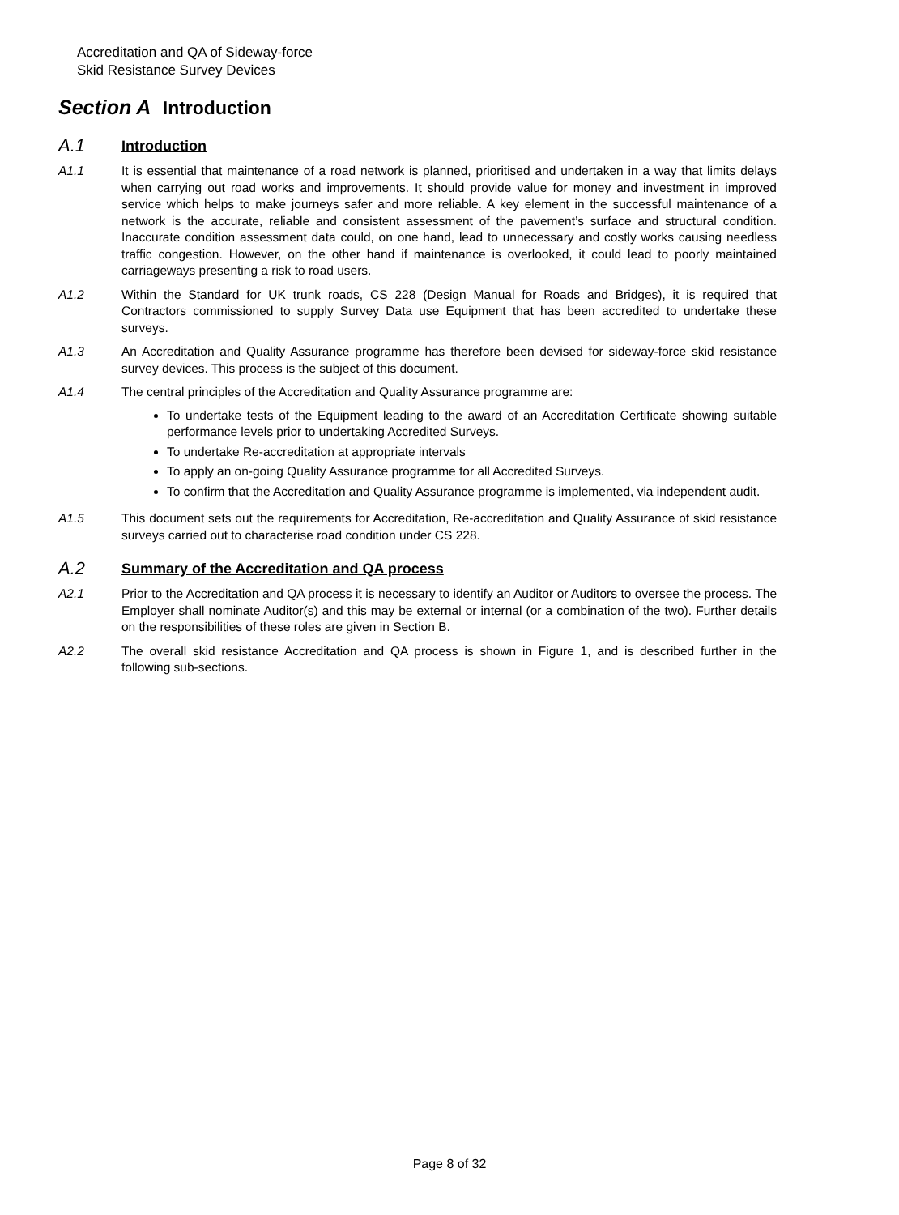Accreditation and QA of Sideway-force
Skid Resistance Survey Devices
Section A Introduction
A.1 Introduction
A1.1 It is essential that maintenance of a road network is planned, prioritised and undertaken in a way that limits delays when carrying out road works and improvements. It should provide value for money and investment in improved service which helps to make journeys safer and more reliable. A key element in the successful maintenance of a network is the accurate, reliable and consistent assessment of the pavement’s surface and structural condition. Inaccurate condition assessment data could, on one hand, lead to unnecessary and costly works causing needless traffic congestion. However, on the other hand if maintenance is overlooked, it could lead to poorly maintained carriageways presenting a risk to road users.
A1.2 Within the Standard for UK trunk roads, CS 228 (Design Manual for Roads and Bridges), it is required that Contractors commissioned to supply Survey Data use Equipment that has been accredited to undertake these surveys.
A1.3 An Accreditation and Quality Assurance programme has therefore been devised for sideway-force skid resistance survey devices. This process is the subject of this document.
A1.4 The central principles of the Accreditation and Quality Assurance programme are:
To undertake tests of the Equipment leading to the award of an Accreditation Certificate showing suitable performance levels prior to undertaking Accredited Surveys.
To undertake Re-accreditation at appropriate intervals
To apply an on-going Quality Assurance programme for all Accredited Surveys.
To confirm that the Accreditation and Quality Assurance programme is implemented, via independent audit.
A1.5 This document sets out the requirements for Accreditation, Re-accreditation and Quality Assurance of skid resistance surveys carried out to characterise road condition under CS 228.
A.2 Summary of the Accreditation and QA process
A2.1 Prior to the Accreditation and QA process it is necessary to identify an Auditor or Auditors to oversee the process. The Employer shall nominate Auditor(s) and this may be external or internal (or a combination of the two). Further details on the responsibilities of these roles are given in Section B.
A2.2 The overall skid resistance Accreditation and QA process is shown in Figure 1, and is described further in the following sub-sections.
Page 8 of 32